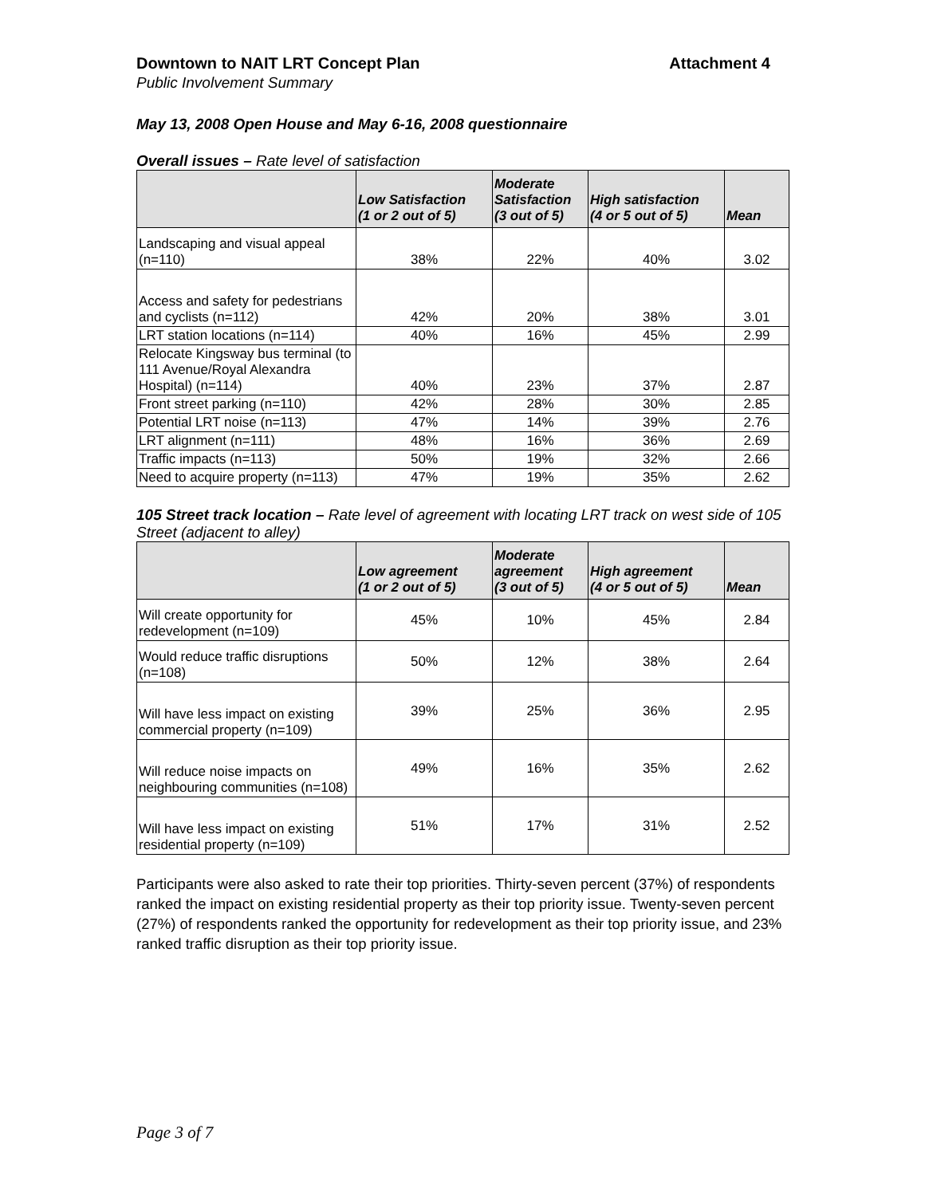Downtown to NAIT LRT Concept Plan Attachment 4
Public Involvement Summary
May 13, 2008 Open House and May 6-16, 2008 questionnaire
Overall issues – Rate level of satisfaction
| | Low Satisfaction (1 or 2 out of 5) | Moderate Satisfaction (3 out of 5) | High satisfaction (4 or 5 out of 5) | Mean |
| --- | --- | --- | --- | --- |
| Landscaping and visual appeal (n=110) | 38% | 22% | 40% | 3.02 |
| Access and safety for pedestrians and cyclists (n=112) | 42% | 20% | 38% | 3.01 |
| LRT station locations (n=114) | 40% | 16% | 45% | 2.99 |
| Relocate Kingsway bus terminal (to 111 Avenue/Royal Alexandra Hospital) (n=114) | 40% | 23% | 37% | 2.87 |
| Front street parking (n=110) | 42% | 28% | 30% | 2.85 |
| Potential LRT noise (n=113) | 47% | 14% | 39% | 2.76 |
| LRT alignment (n=111) | 48% | 16% | 36% | 2.69 |
| Traffic impacts (n=113) | 50% | 19% | 32% | 2.66 |
| Need to acquire property (n=113) | 47% | 19% | 35% | 2.62 |
105 Street track location – Rate level of agreement with locating LRT track on west side of 105 Street (adjacent to alley)
| | Low agreement (1 or 2 out of 5) | Moderate agreement (3 out of 5) | High agreement (4 or 5 out of 5) | Mean |
| --- | --- | --- | --- | --- |
| Will create opportunity for redevelopment (n=109) | 45% | 10% | 45% | 2.84 |
| Would reduce traffic disruptions (n=108) | 50% | 12% | 38% | 2.64 |
| Will have less impact on existing commercial property (n=109) | 39% | 25% | 36% | 2.95 |
| Will reduce noise impacts on neighbouring communities (n=108) | 49% | 16% | 35% | 2.62 |
| Will have less impact on existing residential property (n=109) | 51% | 17% | 31% | 2.52 |
Participants were also asked to rate their top priorities. Thirty-seven percent (37%) of respondents ranked the impact on existing residential property as their top priority issue. Twenty-seven percent (27%) of respondents ranked the opportunity for redevelopment as their top priority issue, and 23% ranked traffic disruption as their top priority issue.
Page 3 of 7